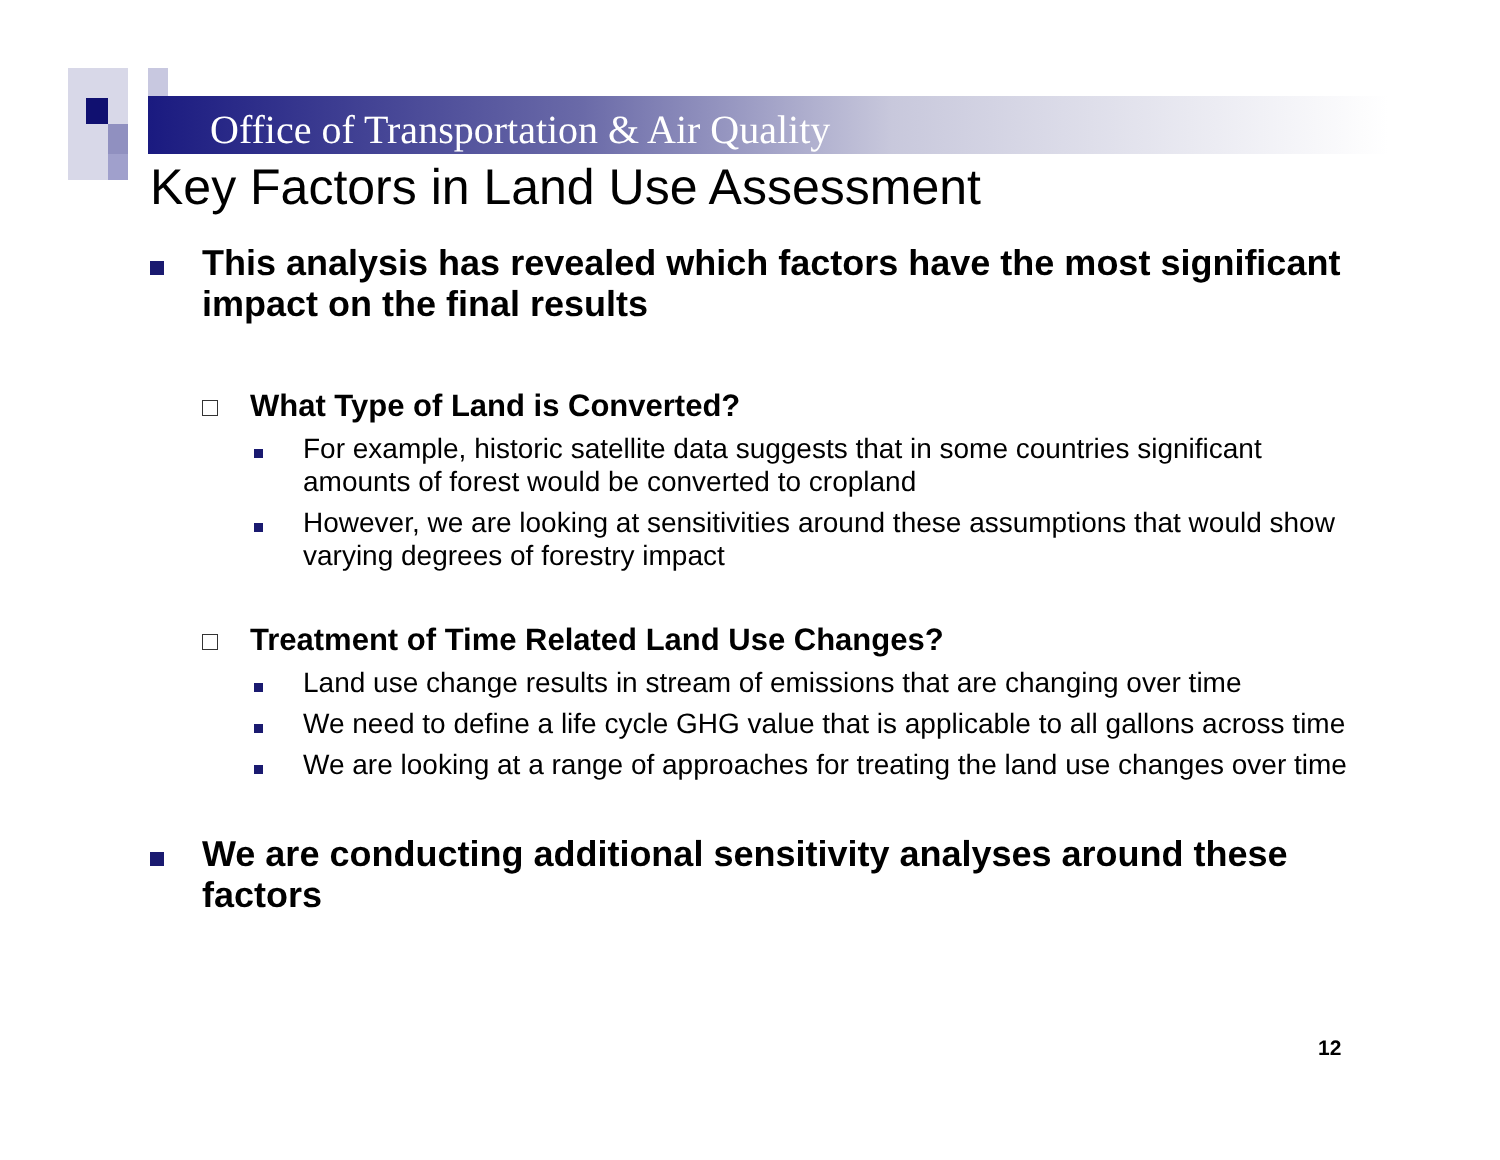Office of Transportation & Air Quality
Key Factors in Land Use Assessment
This analysis has revealed which factors have the most significant impact on the final results
What Type of Land is Converted?
For example, historic satellite data suggests that in some countries significant amounts of forest would be converted to cropland
However, we are looking at sensitivities around these assumptions that would show varying degrees of forestry impact
Treatment of Time Related Land Use Changes?
Land use change results in stream of emissions that are changing over time
We need to define a life cycle GHG value that is applicable to all gallons across time
We are looking at a range of approaches for treating the land use changes over time
We are conducting additional sensitivity analyses around these factors
12